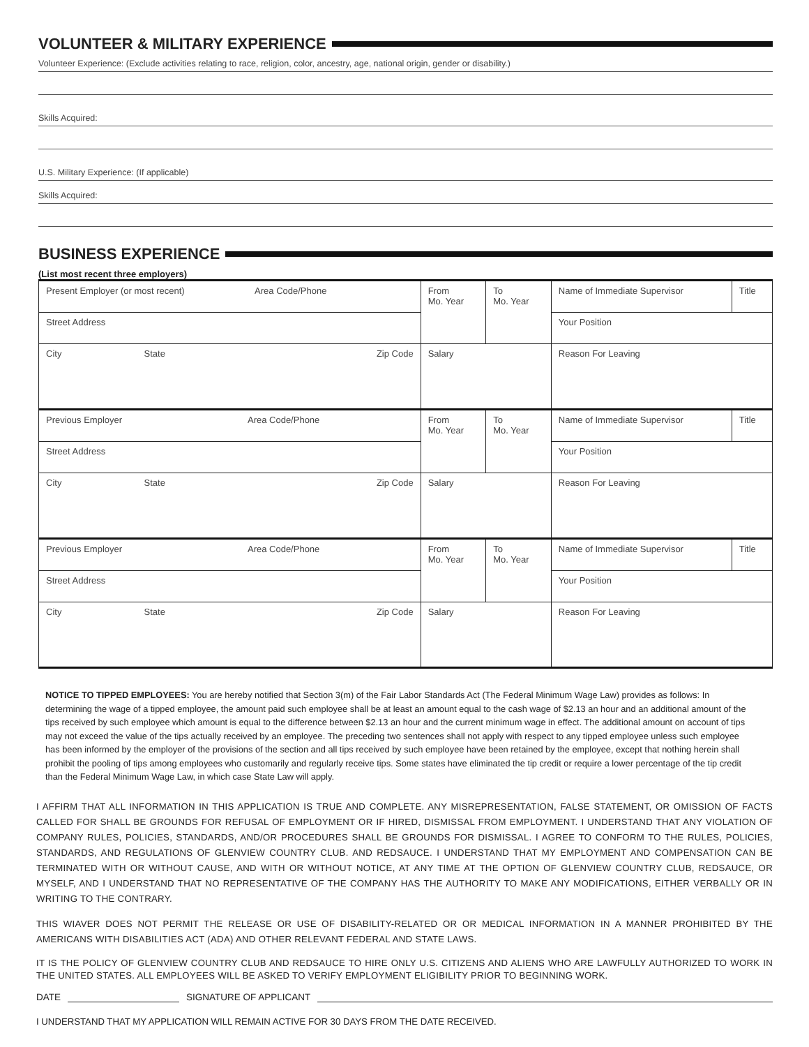VOLUNTEER & MILITARY EXPERIENCE
Volunteer Experience: (Exclude activities relating to race, religion, color, ancestry, age, national origin, gender or disability.)
Skills Acquired:
U.S. Military Experience: (If applicable)
Skills Acquired:
BUSINESS EXPERIENCE
(List most recent three employers)
| Present Employer (or most recent) Area Code/Phone | | | From Mo. Year | To Mo. Year | Name of Immediate Supervisor | Title |
| Street Address | | | | | Your Position | |
| City | State | Zip Code | Salary | | Reason For Leaving | |
| Previous Employer Area Code/Phone | | | From Mo. Year | To Mo. Year | Name of Immediate Supervisor | Title |
| Street Address | | | | | Your Position | |
| City | State | Zip Code | Salary | | Reason For Leaving | |
| Previous Employer Area Code/Phone | | | From Mo. Year | To Mo. Year | Name of Immediate Supervisor | Title |
| Street Address | | | | | Your Position | |
| City | State | Zip Code | Salary | | Reason For Leaving | |
NOTICE TO TIPPED EMPLOYEES: You are hereby notified that Section 3(m) of the Fair Labor Standards Act (The Federal Minimum Wage Law) provides as follows: In determining the wage of a tipped employee, the amount paid such employee shall be at least an amount equal to the cash wage of $2.13 an hour and an additional amount of the tips received by such employee which amount is equal to the difference between $2.13 an hour and the current minimum wage in effect. The additional amount on account of tips may not exceed the value of the tips actually received by an employee. The preceding two sentences shall not apply with respect to any tipped employee unless such employee has been informed by the employer of the provisions of the section and all tips received by such employee have been retained by the employee, except that nothing herein shall prohibit the pooling of tips among employees who customarily and regularly receive tips. Some states have eliminated the tip credit or require a lower percentage of the tip credit than the Federal Minimum Wage Law, in which case State Law will apply.
I AFFIRM THAT ALL INFORMATION IN THIS APPLICATION IS TRUE AND COMPLETE. ANY MISREPRESENTATION, FALSE STATEMENT, OR OMISSION OF FACTS CALLED FOR SHALL BE GROUNDS FOR REFUSAL OF EMPLOYMENT OR IF HIRED, DISMISSAL FROM EMPLOYMENT. I UNDERSTAND THAT ANY VIOLATION OF COMPANY RULES, POLICIES, STANDARDS, AND/OR PROCEDURES SHALL BE GROUNDS FOR DISMISSAL. I AGREE TO CONFORM TO THE RULES, POLICIES, STANDARDS, AND REGULATIONS OF GLENVIEW COUNTRY CLUB. AND REDSAUCE. I UNDERSTAND THAT MY EMPLOYMENT AND COMPENSATION CAN BE TERMINATED WITH OR WITHOUT CAUSE, AND WITH OR WITHOUT NOTICE, AT ANY TIME AT THE OPTION OF GLENVIEW COUNTRY CLUB, REDSAUCE, OR MYSELF, AND I UNDERSTAND THAT NO REPRESENTATIVE OF THE COMPANY HAS THE AUTHORITY TO MAKE ANY MODIFICATIONS, EITHER VERBALLY OR IN WRITING TO THE CONTRARY.
THIS WIAVER DOES NOT PERMIT THE RELEASE OR USE OF DISABILITY-RELATED OR OR MEDICAL INFORMATION IN A MANNER PROHIBITED BY THE AMERICANS WITH DISABILITIES ACT (ADA) AND OTHER RELEVANT FEDERAL AND STATE LAWS.
IT IS THE POLICY OF GLENVIEW COUNTRY CLUB AND REDSAUCE TO HIRE ONLY U.S. CITIZENS AND ALIENS WHO ARE LAWFULLY AUTHORIZED TO WORK IN THE UNITED STATES. ALL EMPLOYEES WILL BE ASKED TO VERIFY EMPLOYMENT ELIGIBILITY PRIOR TO BEGINNING WORK.
DATE SIGNATURE OF APPLICANT
I UNDERSTAND THAT MY APPLICATION WILL REMAIN ACTIVE FOR 30 DAYS FROM THE DATE RECEIVED.